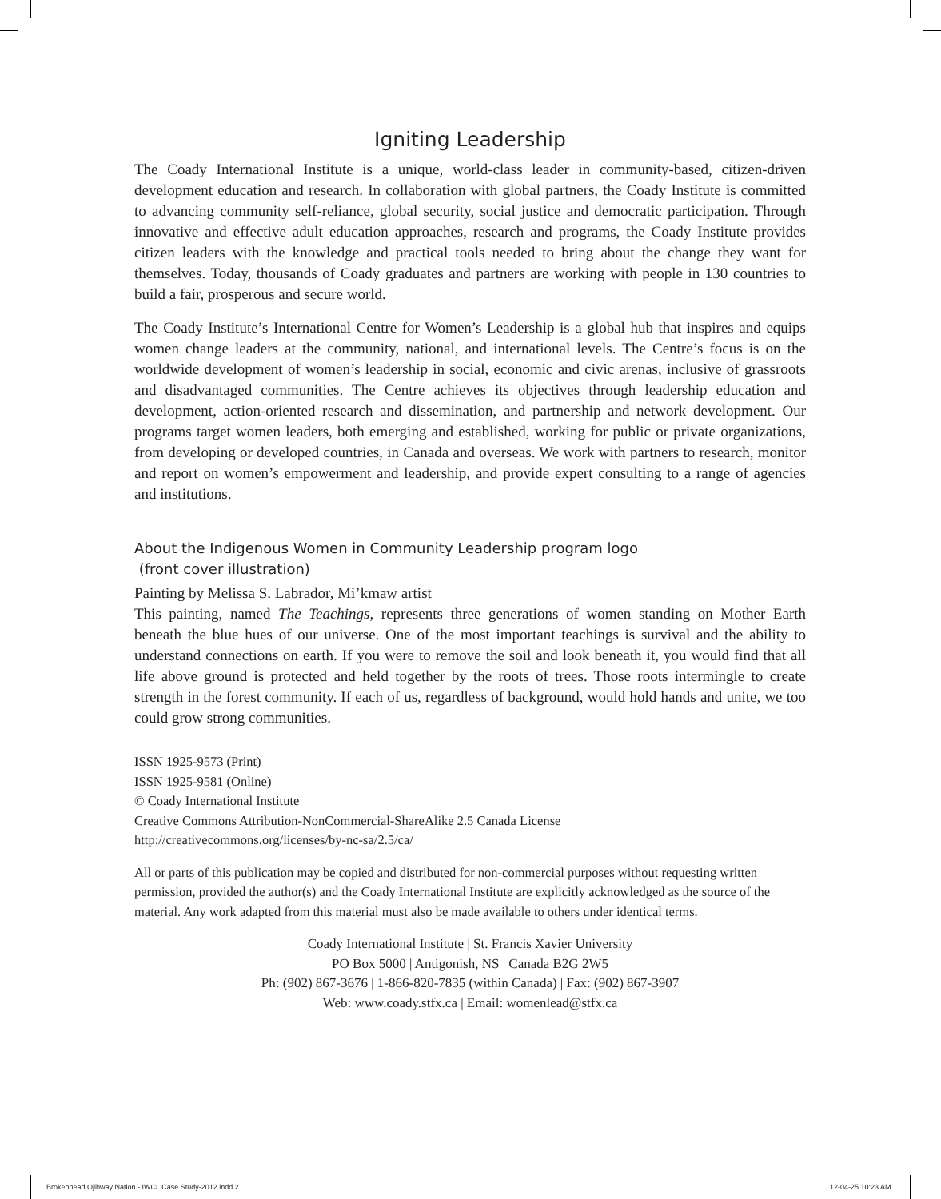Igniting Leadership
The Coady International Institute is a unique, world-class leader in community-based, citizen-driven development education and research. In collaboration with global partners, the Coady Institute is committed to advancing community self-reliance, global security, social justice and democratic participation. Through innovative and effective adult education approaches, research and programs, the Coady Institute provides citizen leaders with the knowledge and practical tools needed to bring about the change they want for themselves. Today, thousands of Coady graduates and partners are working with people in 130 countries to build a fair, prosperous and secure world.
The Coady Institute’s International Centre for Women’s Leadership is a global hub that inspires and equips women change leaders at the community, national, and international levels. The Centre’s focus is on the worldwide development of women’s leadership in social, economic and civic arenas, inclusive of grassroots and disadvantaged communities. The Centre achieves its objectives through leadership education and development, action-oriented research and dissemination, and partnership and network development. Our programs target women leaders, both emerging and established, working for public or private organizations, from developing or developed countries, in Canada and overseas. We work with partners to research, monitor and report on women’s empowerment and leadership, and provide expert consulting to a range of agencies and institutions.
About the Indigenous Women in Community Leadership program logo
(front cover illustration)
Painting by Melissa S. Labrador, Mi’kmaw artist
This painting, named The Teachings, represents three generations of women standing on Mother Earth beneath the blue hues of our universe. One of the most important teachings is survival and the ability to understand connections on earth. If you were to remove the soil and look beneath it, you would find that all life above ground is protected and held together by the roots of trees. Those roots intermingle to create strength in the forest community. If each of us, regardless of background, would hold hands and unite, we too could grow strong communities.
ISSN 1925-9573 (Print)
ISSN 1925-9581 (Online)
© Coady International Institute
Creative Commons Attribution-NonCommercial-ShareAlike 2.5 Canada License
http://creativecommons.org/licenses/by-nc-sa/2.5/ca/
All or parts of this publication may be copied and distributed for non-commercial purposes without requesting written permission, provided the author(s) and the Coady International Institute are explicitly acknowledged as the source of the material. Any work adapted from this material must also be made available to others under identical terms.
Coady International Institute | St. Francis Xavier University
PO Box 5000 | Antigonish, NS | Canada B2G 2W5
Ph: (902) 867-3676 | 1-866-820-7835 (within Canada) | Fax: (902) 867-3907
Web: www.coady.stfx.ca | Email: womenlead@stfx.ca
Brokenhead Ojibway Nation - IWCL Case Study-2012.indd 2
12-04-25 10:23 AM